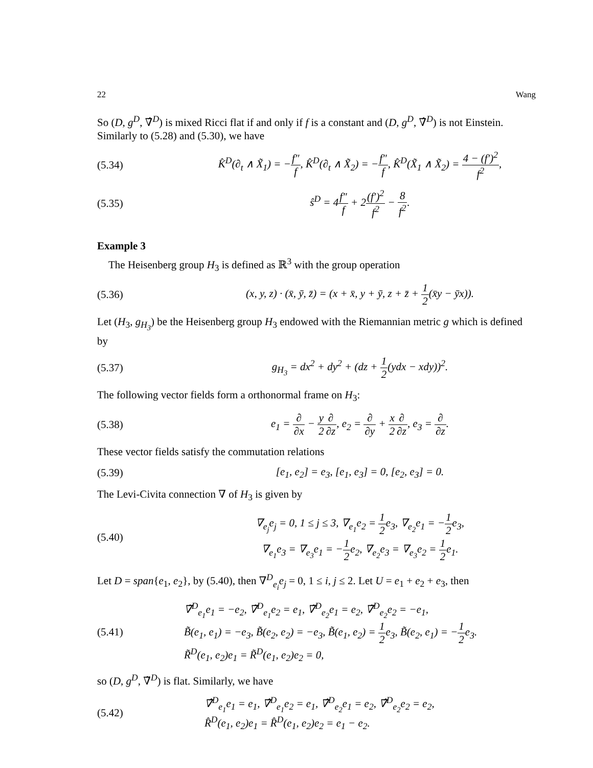22 Wang
So (D, g<sup>D</sup>, ∇̂<sup>D</sup>) is mixed Ricci flat if and only if f is a constant and (D, g<sup>D</sup>, ∇̂<sup>D</sup>) is not Einstein. Similarly to (5.28) and (5.30), we have
(5.34)
K̂<sup>D</sup>(∂<sub>t</sub> ∧ X̃<sub>1</sub>) = −f″ f, K̂<sup>D</sup>(∂<sub>t</sub> ∧ X̃<sub>2</sub>) = −f″ f, K̂<sup>D</sup>(X̃<sub>1</sub> ∧ X̃<sub>2</sub>) = 4 − (f′)<sup>2</sup> f<sup>2</sup>,
(5.35) ŝ<sup>D</sup> = 4f″ f + 2(f′)<sup>2</sup> f<sup>2</sup> − 8 f<sup>2</sup>.
Example 3
The Heisenberg group H<sub>3</sub> is defined as ℝ<sup>3</sup> with the group operation
(5.36)
(x, y, z) · (x̄, ȳ, z̄) = (x + x̄, y + ȳ, z + z̄ + 1 2(x̄y − ȳx)).
Let (H<sub>3</sub>, g<sub>H<sub>3</sub></sub>) be the Heisenberg group H<sub>3</sub> endowed with the Riemannian metric g which is defined by
(5.37)
g<sub>H<sub>3</sub></sub> = dx<sup>2</sup> + dy<sup>2</sup> + (dz + 1 2(ydx − xdy))<sup>2</sup>.
The following vector fields form a orthonormal frame on H<sub>3</sub>:
(5.38)
e<sub>1</sub> = ∂ ∂x − y 2∂ ∂z, e<sub>2</sub> = ∂ ∂y + x 2∂ ∂z, e<sub>3</sub> = ∂ ∂z.
These vector fields satisfy the commutation relations
(5.39)
[e<sub>1</sub>, e<sub>2</sub>] = e<sub>3</sub>, [e<sub>1</sub>, e<sub>3</sub>] = 0, [e<sub>2</sub>, e<sub>3</sub>] = 0.
The Levi-Civita connection ∇ of H<sub>3</sub> is given by
(5.40)
∇<sub>e<sub>j</sub></sub>e<sub>j</sub> = 0, 1 ≤ j ≤ 3, ∇<sub>e<sub>1</sub></sub>e<sub>2</sub> = 1 2e<sub>3</sub>, ∇<sub>e<sub>2</sub></sub>e<sub>1</sub> = −1 2e<sub>3</sub>,
∇<sub>e<sub>1</sub></sub>e<sub>3</sub> = ∇<sub>e<sub>3</sub></sub>e<sub>1</sub> = −1 2e<sub>2</sub>, ∇<sub>e<sub>2</sub></sub>e<sub>3</sub> = ∇<sub>e<sub>3</sub></sub>e<sub>2</sub> = 1 2e<sub>1</sub>.
Let D = span{e<sub>1</sub>, e<sub>2</sub>}, by (5.40), then ∇<sup>D</sup><sub>e<sub>i</sub></sub>e<sub>j</sub> = 0, 1 ≤ i, j ≤ 2. Let U = e<sub>1</sub> + e<sub>2</sub> + e<sub>3</sub>, then
(5.41)
∇̃<sup>D</sup><sub>e<sub>1</sub></sub>e<sub>1</sub> = −e<sub>2</sub>, ∇̃<sup>D</sup><sub>e<sub>1</sub></sub>e<sub>2</sub> = e<sub>1</sub>, ∇̃<sup>D</sup><sub>e<sub>2</sub></sub>e<sub>1</sub> = e<sub>2</sub>, ∇̃<sup>D</sup><sub>e<sub>2</sub></sub>e<sub>2</sub> = −e<sub>1</sub>,
B̃(e<sub>1</sub>, e<sub>1</sub>) = −e<sub>3</sub>, B̃(e<sub>2</sub>, e<sub>2</sub>) = −e<sub>3</sub>, B̃(e<sub>1</sub>, e<sub>2</sub>) = 1 2e<sub>3</sub>, B̃(e<sub>2</sub>, e<sub>1</sub>) = −1 2e<sub>3</sub>.
R̃<sup>D</sup>(e<sub>1</sub>, e<sub>2</sub>)e<sub>1</sub> = R̃<sup>D</sup>(e<sub>1</sub>, e<sub>2</sub>)e<sub>2</sub> = 0,
so (D, g<sup>D</sup>, ∇̃<sup>D</sup>) is flat. Similarly, we have
(5.42)
∇̂<sup>D</sup><sub>e<sub>1</sub></sub>e<sub>1</sub> = e<sub>1</sub>, ∇̂<sup>D</sup><sub>e<sub>1</sub></sub>e<sub>2</sub> = e<sub>1</sub>, ∇̂<sup>D</sup><sub>e<sub>2</sub></sub>e<sub>1</sub> = e<sub>2</sub>, ∇̂<sup>D</sup><sub>e<sub>2</sub></sub>e<sub>2</sub> = e<sub>2</sub>,
R̂<sup>D</sup>(e<sub>1</sub>, e<sub>2</sub>)e<sub>1</sub> = R̂<sup>D</sup>(e<sub>1</sub>, e<sub>2</sub>)e<sub>2</sub> = e<sub>1</sub> − e<sub>2</sub>.